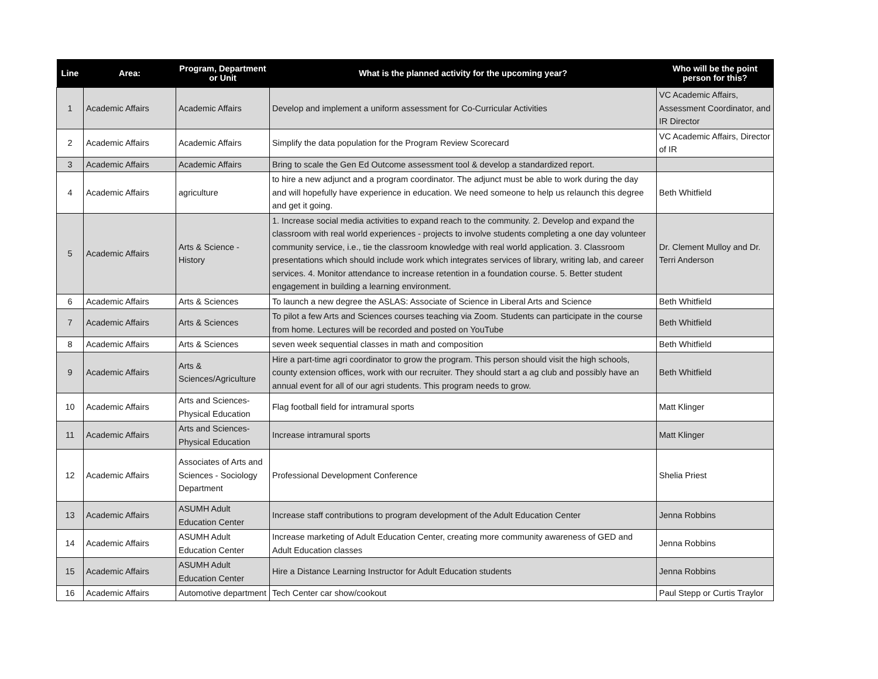| Line | Area: | Program, Department or Unit | What is the planned activity for the upcoming year? | Who will be the point person for this? |
| --- | --- | --- | --- | --- |
| 1 | Academic Affairs | Academic Affairs | Develop and implement a uniform assessment for Co-Curricular Activities | VC Academic Affairs, Assessment Coordinator, and IR Director |
| 2 | Academic Affairs | Academic Affairs | Simplify the data population for the Program Review Scorecard | VC Academic Affairs, Director of IR |
| 3 | Academic Affairs | Academic Affairs | Bring to scale the Gen Ed Outcome assessment tool & develop a standardized report. | |
| 4 | Academic Affairs | agriculture | to hire a new adjunct and a program coordinator. The adjunct must be able to work during the day and will hopefully have experience in education. We need someone to help us relaunch this degree and get it going. | Beth Whitfield |
| 5 | Academic Affairs | Arts & Science - History | 1. Increase social media activities to expand reach to the community. 2. Develop and expand the classroom with real world experiences - projects to involve students completing a one day volunteer community service, i.e., tie the classroom knowledge with real world application. 3. Classroom presentations which should include work which integrates services of library, writing lab, and career services. 4. Monitor attendance to increase retention in a foundation course. 5. Better student engagement in building a learning environment. | Dr. Clement Mulloy and Dr. Terri Anderson |
| 6 | Academic Affairs | Arts & Sciences | To launch a new degree the ASLAS: Associate of Science in Liberal Arts and Science | Beth Whitfield |
| 7 | Academic Affairs | Arts & Sciences | To pilot a few Arts and Sciences courses teaching via Zoom. Students can participate in the course from home. Lectures will be recorded and posted on YouTube | Beth Whitfield |
| 8 | Academic Affairs | Arts & Sciences | seven week sequential classes in math and composition | Beth Whitfield |
| 9 | Academic Affairs | Arts & Sciences/Agriculture | Hire a part-time agri coordinator to grow the program. This person should visit the high schools, county extension offices, work with our recruiter. They should start a ag club and possibly have an annual event for all of our agri students. This program needs to grow. | Beth Whitfield |
| 10 | Academic Affairs | Arts and Sciences- Physical Education | Flag football field for intramural sports | Matt Klinger |
| 11 | Academic Affairs | Arts and Sciences- Physical Education | Increase intramural sports | Matt Klinger |
| 12 | Academic Affairs | Associates of Arts and Sciences - Sociology Department | Professional Development Conference | Shelia Priest |
| 13 | Academic Affairs | ASUMH Adult Education Center | Increase staff contributions to program development of the Adult Education Center | Jenna Robbins |
| 14 | Academic Affairs | ASUMH Adult Education Center | Increase marketing of Adult Education Center, creating more community awareness of GED and Adult Education classes | Jenna Robbins |
| 15 | Academic Affairs | ASUMH Adult Education Center | Hire a Distance Learning Instructor for Adult Education students | Jenna Robbins |
| 16 | Academic Affairs | Automotive department | Tech Center car show/cookout | Paul Stepp or Curtis Traylor |